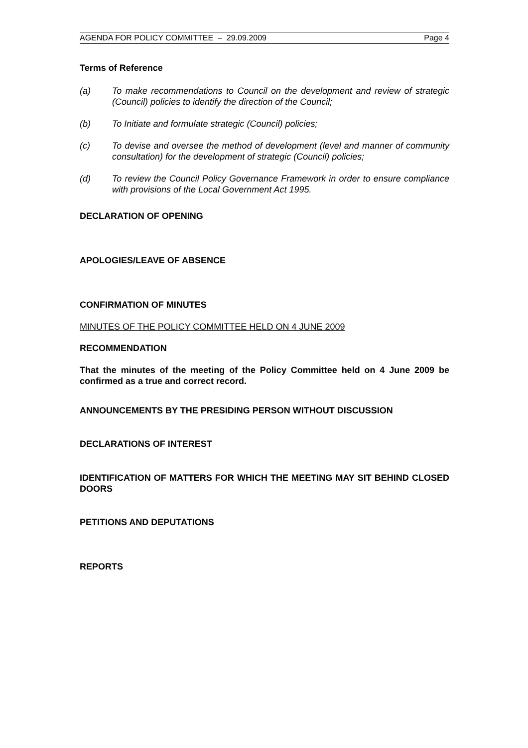AGENDA FOR POLICY COMMITTEE – 29.09.2009 Page 4
Terms of Reference
(a) To make recommendations to Council on the development and review of strategic (Council) policies to identify the direction of the Council;
(b) To Initiate and formulate strategic (Council) policies;
(c) To devise and oversee the method of development (level and manner of community consultation) for the development of strategic (Council) policies;
(d) To review the Council Policy Governance Framework in order to ensure compliance with provisions of the Local Government Act 1995.
DECLARATION OF OPENING
APOLOGIES/LEAVE OF ABSENCE
CONFIRMATION OF MINUTES
MINUTES OF THE POLICY COMMITTEE HELD ON 4 JUNE 2009
RECOMMENDATION
That the minutes of the meeting of the Policy Committee held on 4 June 2009 be confirmed as a true and correct record.
ANNOUNCEMENTS BY THE PRESIDING PERSON WITHOUT DISCUSSION
DECLARATIONS OF INTEREST
IDENTIFICATION OF MATTERS FOR WHICH THE MEETING MAY SIT BEHIND CLOSED DOORS
PETITIONS AND DEPUTATIONS
REPORTS